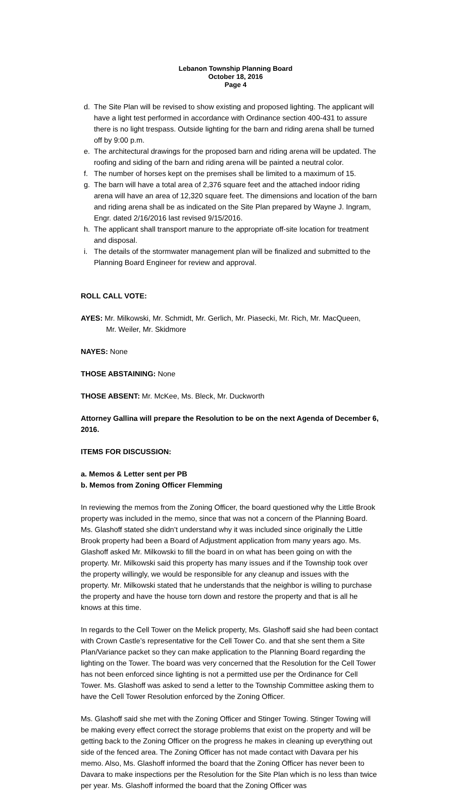Lebanon Township Planning Board
October 18, 2016
Page 4
d. The Site Plan will be revised to show existing and proposed lighting. The applicant will have a light test performed in accordance with Ordinance section 400-431 to assure there is no light trespass. Outside lighting for the barn and riding arena shall be turned off by 9:00 p.m.
e. The architectural drawings for the proposed barn and riding arena will be updated. The roofing and siding of the barn and riding arena will be painted a neutral color.
f. The number of horses kept on the premises shall be limited to a maximum of 15.
g. The barn will have a total area of 2,376 square feet and the attached indoor riding arena will have an area of 12,320 square feet. The dimensions and location of the barn and riding arena shall be as indicated on the Site Plan prepared by Wayne J. Ingram, Engr. dated 2/16/2016 last revised 9/15/2016.
h. The applicant shall transport manure to the appropriate off-site location for treatment and disposal.
i. The details of the stormwater management plan will be finalized and submitted to the Planning Board Engineer for review and approval.
ROLL CALL VOTE:
AYES: Mr. Milkowski, Mr. Schmidt, Mr. Gerlich, Mr. Piasecki, Mr. Rich, Mr. MacQueen,
Mr. Weiler, Mr. Skidmore
NAYES: None
THOSE ABSTAINING: None
THOSE ABSENT: Mr. McKee, Ms. Bleck, Mr. Duckworth
Attorney Gallina will prepare the Resolution to be on the next Agenda of December 6, 2016.
ITEMS FOR DISCUSSION:
a. Memos & Letter sent per PB
b. Memos from Zoning Officer Flemming
In reviewing the memos from the Zoning Officer, the board questioned why the Little Brook property was included in the memo, since that was not a concern of the Planning Board. Ms. Glashoff stated she didn’t understand why it was included since originally the Little Brook property had been a Board of Adjustment application from many years ago. Ms. Glashoff asked Mr. Milkowski to fill the board in on what has been going on with the property. Mr. Milkowski said this property has many issues and if the Township took over the property willingly, we would be responsible for any cleanup and issues with the property. Mr. Milkowski stated that he understands that the neighbor is willing to purchase the property and have the house torn down and restore the property and that is all he knows at this time.
In regards to the Cell Tower on the Melick property, Ms. Glashoff said she had been contact with Crown Castle’s representative for the Cell Tower Co. and that she sent them a Site Plan/Variance packet so they can make application to the Planning Board regarding the lighting on the Tower. The board was very concerned that the Resolution for the Cell Tower has not been enforced since lighting is not a permitted use per the Ordinance for Cell Tower. Ms. Glashoff was asked to send a letter to the Township Committee asking them to have the Cell Tower Resolution enforced by the Zoning Officer.
Ms. Glashoff said she met with the Zoning Officer and Stinger Towing. Stinger Towing will be making every effect correct the storage problems that exist on the property and will be getting back to the Zoning Officer on the progress he makes in cleaning up everything out side of the fenced area. The Zoning Officer has not made contact with Davara per his memo. Also, Ms. Glashoff informed the board that the Zoning Officer has never been to Davara to make inspections per the Resolution for the Site Plan which is no less than twice per year. Ms. Glashoff informed the board that the Zoning Officer was